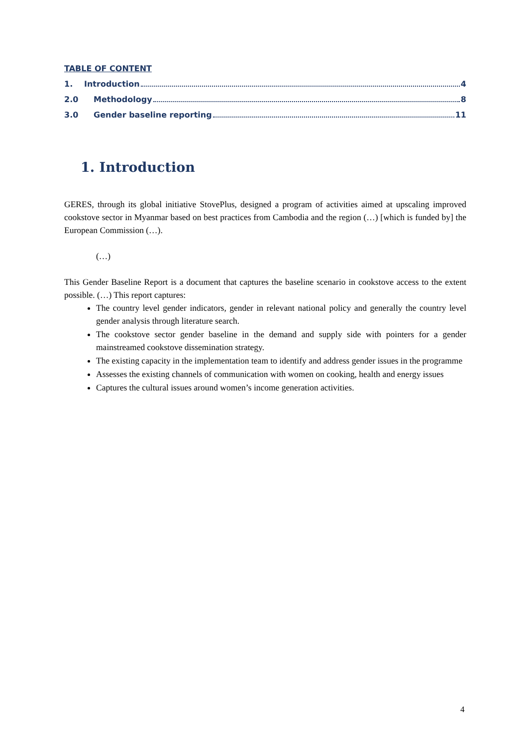TABLE OF CONTENT
1. Introduction 4
2.0 Methodology 8
3.0 Gender baseline reporting 11
1. Introduction
GERES, through its global initiative StovePlus, designed a program of activities aimed at upscaling improved cookstove sector in Myanmar based on best practices from Cambodia and the region (…) [which is funded by] the European Commission (…).
(…)
This Gender Baseline Report is a document that captures the baseline scenario in cookstove access to the extent possible. (…) This report captures:
The country level gender indicators, gender in relevant national policy and generally the country level gender analysis through literature search.
The cookstove sector gender baseline in the demand and supply side with pointers for a gender mainstreamed cookstove dissemination strategy.
The existing capacity in the implementation team to identify and address gender issues in the programme
Assesses the existing channels of communication with women on cooking, health and energy issues
Captures the cultural issues around women’s income generation activities.
4